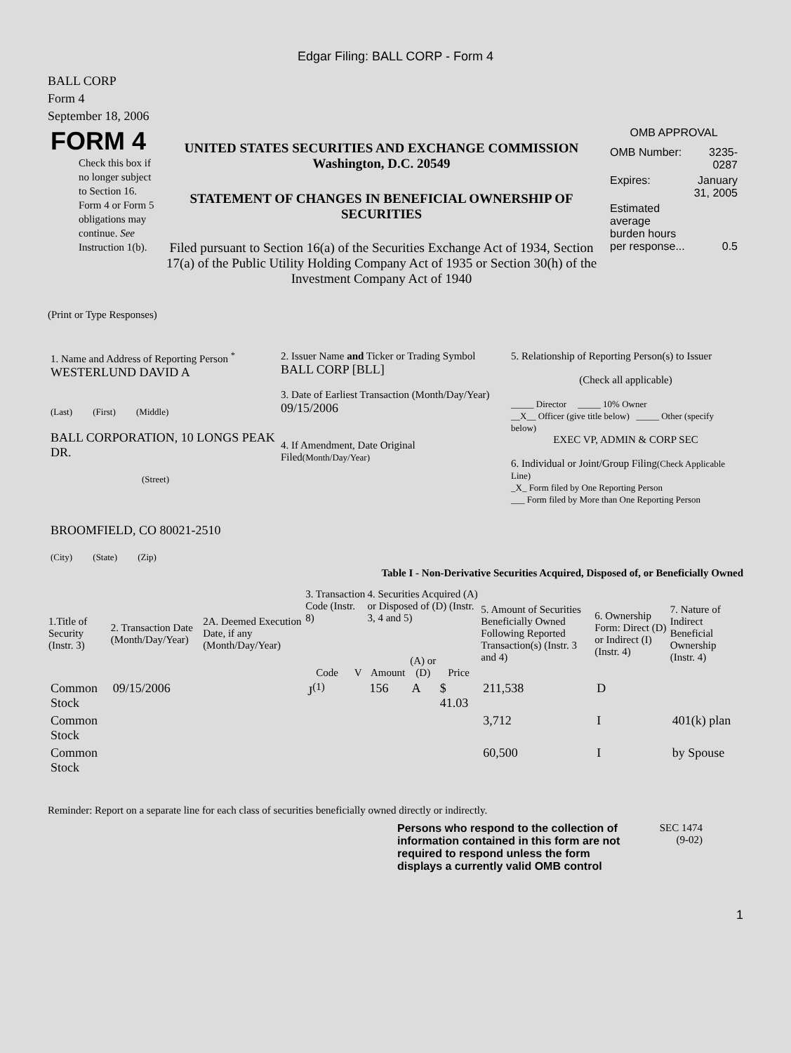Edgar Filing: BALL CORP - Form 4
BALL CORP
Form 4
September 18, 2006
| FORM 4 Check this box if no longer subject to Section 16. Form 4 or Form 5 obligations may continue. See Instruction 1(b). | UNITED STATES SECURITIES AND EXCHANGE COMMISSION Washington, D.C. 20549 STATEMENT OF CHANGES IN BENEFICIAL OWNERSHIP OF SECURITIES Filed pursuant to Section 16(a) of the Securities Exchange Act of 1934, Section 17(a) of the Public Utility Holding Company Act of 1935 or Section 30(h) of the Investment Company Act of 1940 | OMB APPROVAL / OMB Number: / 3235-0287 / / Expires: / January 31, 2005 / / Estimated average burden hours per response... / 0.5 / |
(Print or Type Responses)
| 1. Name and Address of Reporting Person <sup>*</sup> WESTERLUND DAVID A (Last) (First) (Middle) BALL CORPORATION, 10 LONGS PEAK DR. (Street) BROOMFIELD, CO 80021-2510 (City) (State) (Zip) | 2. Issuer Name and Ticker or Trading Symbol BALL CORP [BLL] 3. Date of Earliest Transaction (Month/Day/Year) 09/15/2006 4. If Amendment, Date Original Filed (Month/Day/Year) | 5. Relationship of Reporting Person(s) to Issuer (Check all applicable) _____ Director _____ 10% Owner __X__ Officer (give title below) _____ Other (specify below) EXEC VP, ADMIN & CORP SEC 6. Individual or Joint/Group Filing (Check Applicable Line) _X_ Form filed by One Reporting Person ___ Form filed by More than One Reporting Person |
Table I - Non-Derivative Securities Acquired, Disposed of, or Beneficially Owned
| 1.Title of Security (Instr. 3) | 2. Transaction Date (Month/Day/Year) | 2A. Deemed Execution Date, if any (Month/Day/Year) | 3. Transaction Code (Instr. 8) | | 4. Securities Acquired (A) or Disposed of (D) (Instr. 3, 4 and 5) | | | 5. Amount of Securities Beneficially Owned Following Reported Transaction(s) (Instr. 3 and 4) | 6. Ownership Form: Direct (D) or Indirect (I) (Instr. 4) | 7. Nature of Indirect Beneficial Ownership (Instr. 4) |
| --- | --- | --- | --- | --- | --- | --- | --- | --- | --- | --- |
| | | | Code | V | Amount | (A) or (D) | Price | | | |
| Common Stock | 09/15/2006 | | J<sup>(1)</sup> | | 156 | A | $ 41.03 | 211,538 | D | |
| Common Stock | | | | | | | | 3,712 | I | 401(k) plan |
| Common Stock | | | | | | | | 60,500 | I | by Spouse |
Reminder: Report on a separate line for each class of securities beneficially owned directly or indirectly.
Persons who respond to the collection of information contained in this form are not required to respond unless the form displays a currently valid OMB control
SEC 1474
(9-02)
1